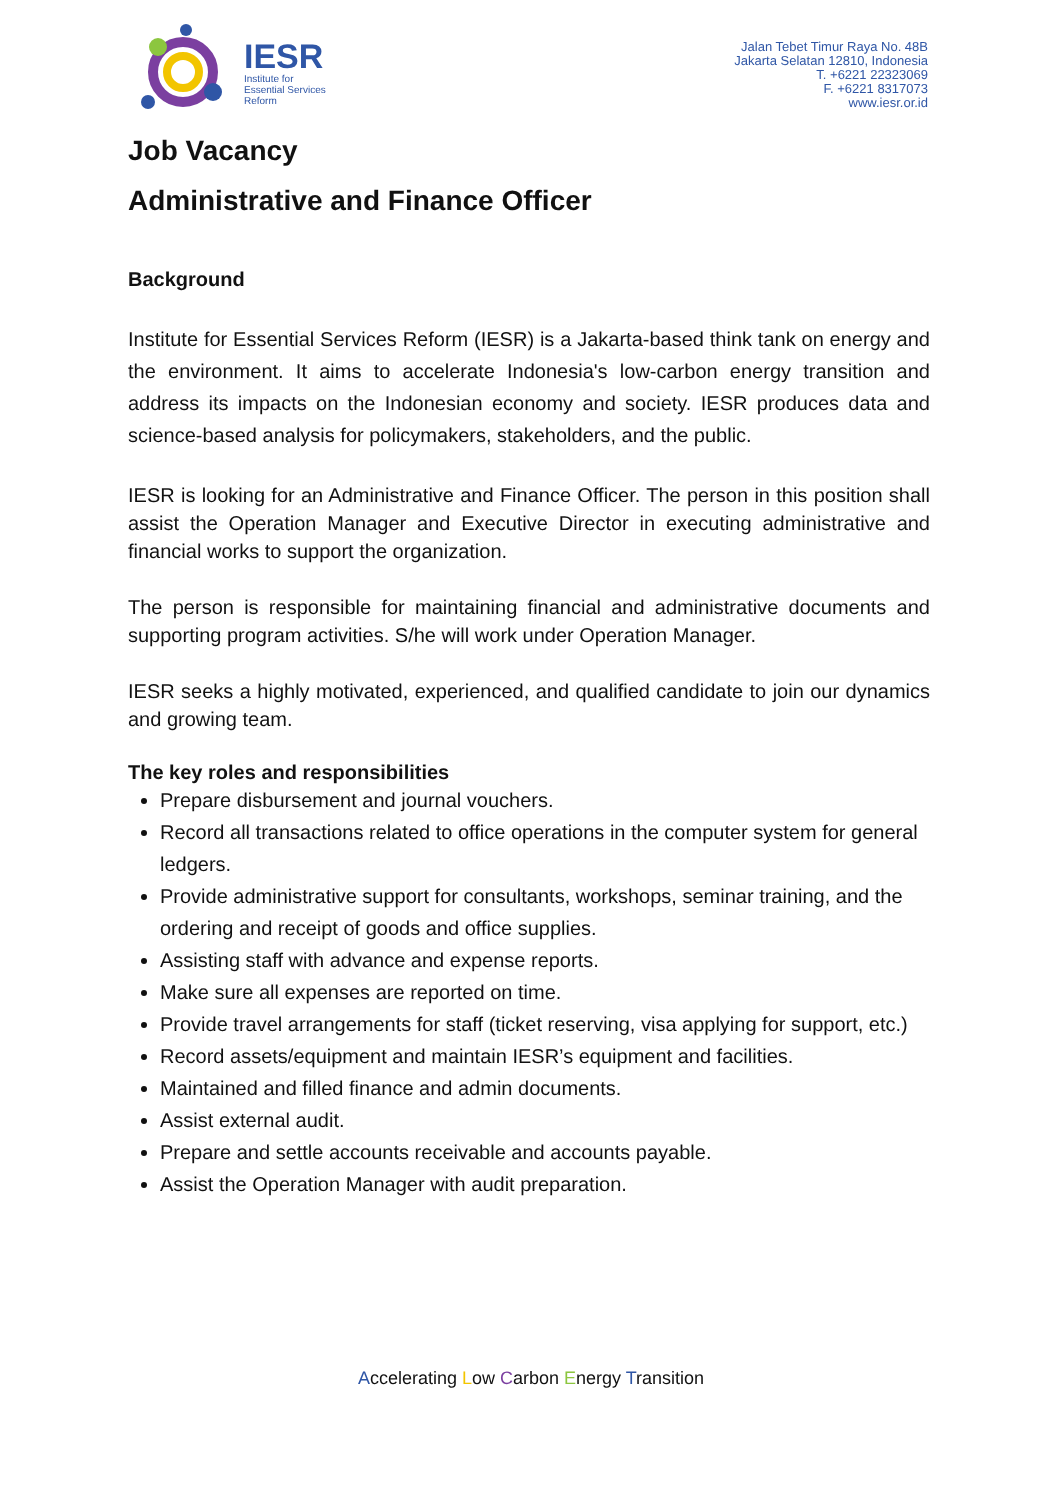IESR
Institute for
Essential Services
Reform
Jalan Tebet Timur Raya No. 48B
Jakarta Selatan 12810, Indonesia
T. +6221 22323069
F. +6221 8317073
www.iesr.or.id
Job Vacancy
Administrative and Finance Officer
Background
Institute for Essential Services Reform (IESR) is a Jakarta-based think tank on energy and the environment. It aims to accelerate Indonesia's low-carbon energy transition and address its impacts on the Indonesian economy and society. IESR produces data and science-based analysis for policymakers, stakeholders, and the public.
IESR is looking for an Administrative and Finance Officer. The person in this position shall assist the Operation Manager and Executive Director in executing administrative and financial works to support the organization.
The person is responsible for maintaining financial and administrative documents and supporting program activities. S/he will work under Operation Manager.
IESR seeks a highly motivated, experienced, and qualified candidate to join our dynamics and growing team.
The key roles and responsibilities
Prepare disbursement and journal vouchers.
Record all transactions related to office operations in the computer system for general ledgers.
Provide administrative support for consultants, workshops, seminar training, and the ordering and receipt of goods and office supplies.
Assisting staff with advance and expense reports.
Make sure all expenses are reported on time.
Provide travel arrangements for staff (ticket reserving, visa applying for support, etc.)
Record assets/equipment and maintain IESR’s equipment and facilities.
Maintained and filled finance and admin documents.
Assist external audit.
Prepare and settle accounts receivable and accounts payable.
Assist the Operation Manager with audit preparation.
Accelerating Low Carbon Energy Transition